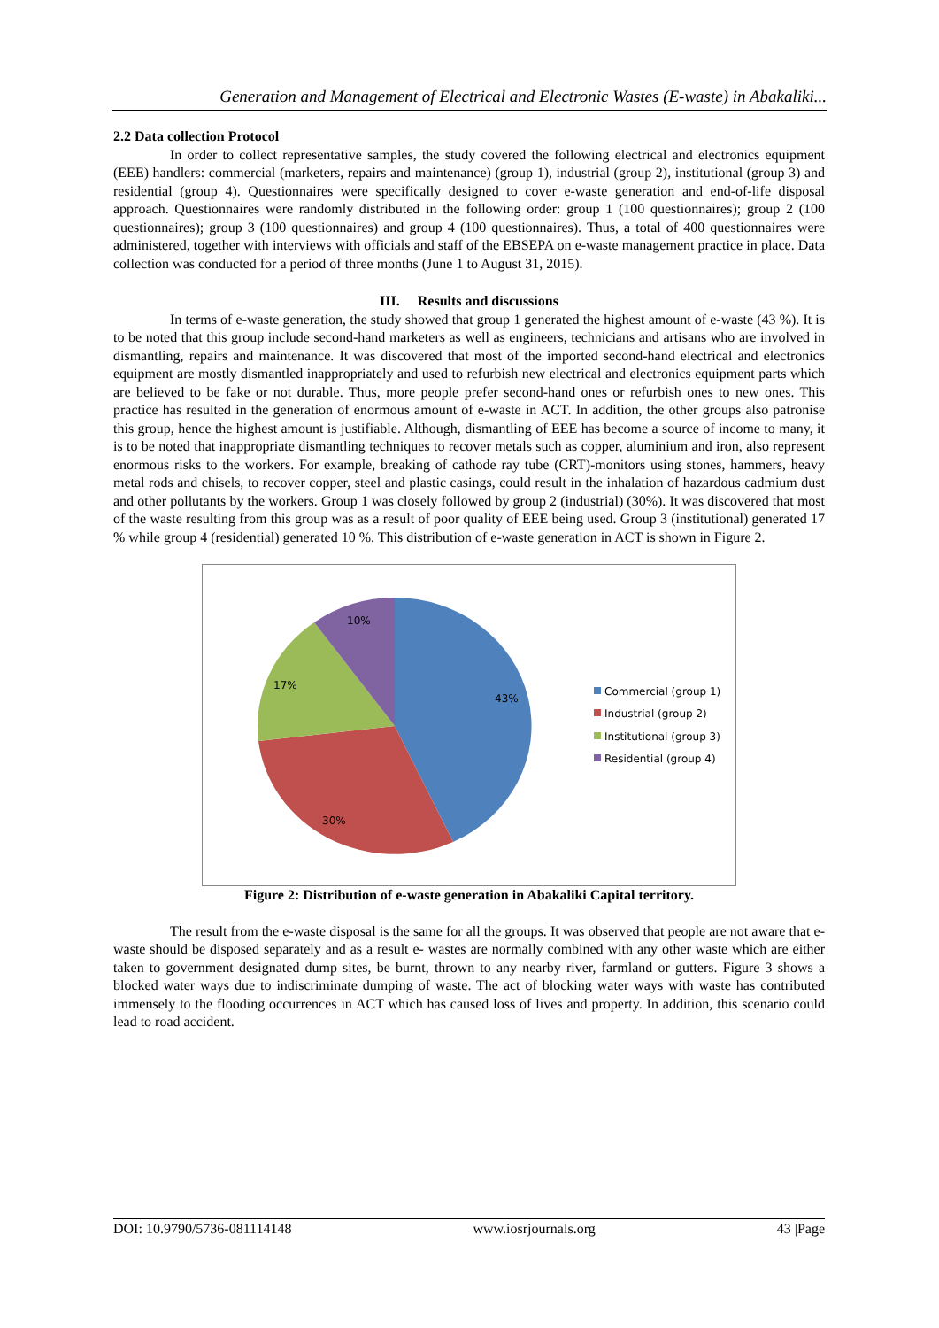Generation and Management of Electrical and Electronic Wastes (E-waste) in Abakaliki...
2.2 Data collection Protocol
In order to collect representative samples, the study covered the following electrical and electronics equipment (EEE) handlers: commercial (marketers, repairs and maintenance) (group 1), industrial (group 2), institutional (group 3) and residential (group 4). Questionnaires were specifically designed to cover e-waste generation and end-of-life disposal approach. Questionnaires were randomly distributed in the following order: group 1 (100 questionnaires); group 2 (100 questionnaires); group 3 (100 questionnaires) and group 4 (100 questionnaires). Thus, a total of 400 questionnaires were administered, together with interviews with officials and staff of the EBSEPA on e-waste management practice in place. Data collection was conducted for a period of three months (June 1 to August 31, 2015).
III. Results and discussions
In terms of e-waste generation, the study showed that group 1 generated the highest amount of e-waste (43 %). It is to be noted that this group include second-hand marketers as well as engineers, technicians and artisans who are involved in dismantling, repairs and maintenance. It was discovered that most of the imported second-hand electrical and electronics equipment are mostly dismantled inappropriately and used to refurbish new electrical and electronics equipment parts which are believed to be fake or not durable. Thus, more people prefer second-hand ones or refurbish ones to new ones. This practice has resulted in the generation of enormous amount of e-waste in ACT. In addition, the other groups also patronise this group, hence the highest amount is justifiable. Although, dismantling of EEE has become a source of income to many, it is to be noted that inappropriate dismantling techniques to recover metals such as copper, aluminium and iron, also represent enormous risks to the workers. For example, breaking of cathode ray tube (CRT)-monitors using stones, hammers, heavy metal rods and chisels, to recover copper, steel and plastic casings, could result in the inhalation of hazardous cadmium dust and other pollutants by the workers. Group 1 was closely followed by group 2 (industrial) (30%). It was discovered that most of the waste resulting from this group was as a result of poor quality of EEE being used. Group 3 (institutional) generated 17 % while group 4 (residential) generated 10 %. This distribution of e-waste generation in ACT is shown in Figure 2.
10%
17%
43%
30%
Commercial (group 1)
Industrial (group 2)
Institutional (group 3)
Residential (group 4)
Figure 2: Distribution of e-waste generation in Abakaliki Capital territory.
The result from the e-waste disposal is the same for all the groups. It was observed that people are not aware that e-waste should be disposed separately and as a result e- wastes are normally combined with any other waste which are either taken to government designated dump sites, be burnt, thrown to any nearby river, farmland or gutters. Figure 3 shows a blocked water ways due to indiscriminate dumping of waste. The act of blocking water ways with waste has contributed immensely to the flooding occurrences in ACT which has caused loss of lives and property. In addition, this scenario could lead to road accident.
DOI: 10.9790/5736-081114148 www.iosrjournals.org 43 |Page